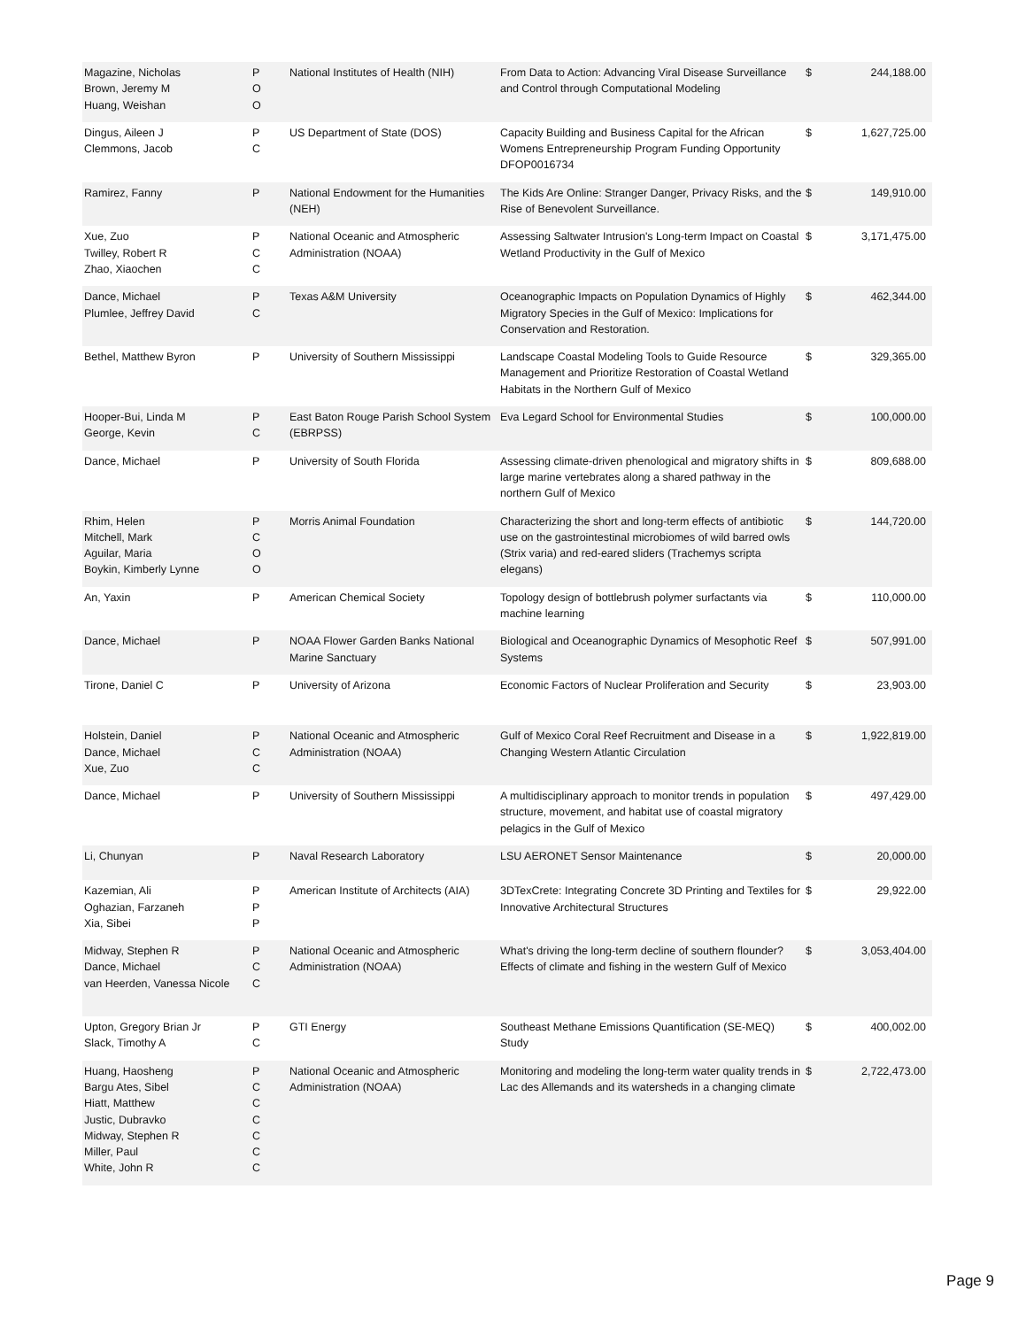| Magazine, Nicholas Brown, Jeremy M Huang, Weishan | P O O | National Institutes of Health (NIH) | From Data to Action: Advancing Viral Disease Surveillance and Control through Computational Modeling | $ | 244,188.00 |
| Dingus, Aileen J Clemmons, Jacob | P C | US Department of State (DOS) | Capacity Building and Business Capital for the African Womens Entrepreneurship Program Funding Opportunity DFOP0016734 | $ | 1,627,725.00 |
| Ramirez, Fanny | P | National Endowment for the Humanities (NEH) | The Kids Are Online: Stranger Danger, Privacy Risks, and the Rise of Benevolent Surveillance. | $ | 149,910.00 |
| Xue, Zuo Twilley, Robert R Zhao, Xiaochen | P C C | National Oceanic and Atmospheric Administration (NOAA) | Assessing Saltwater Intrusion's Long-term Impact on Coastal Wetland Productivity in the Gulf of Mexico | $ | 3,171,475.00 |
| Dance, Michael Plumlee, Jeffrey David | P C | Texas A&M University | Oceanographic Impacts on Population Dynamics of Highly Migratory Species in the Gulf of Mexico: Implications for Conservation and Restoration. | $ | 462,344.00 |
| Bethel, Matthew Byron | P | University of Southern Mississippi | Landscape Coastal Modeling Tools to Guide Resource Management and Prioritize Restoration of Coastal Wetland Habitats in the Northern Gulf of Mexico | $ | 329,365.00 |
| Hooper-Bui, Linda M George, Kevin | P C | East Baton Rouge Parish School System (EBRPSS) | Eva Legard School for Environmental Studies | $ | 100,000.00 |
| Dance, Michael | P | University of South Florida | Assessing climate-driven phenological and migratory shifts in large marine vertebrates along a shared pathway in the northern Gulf of Mexico | $ | 809,688.00 |
| Rhim, Helen Mitchell, Mark Aguilar, Maria Boykin, Kimberly Lynne | P C O O | Morris Animal Foundation | Characterizing the short and long-term effects of antibiotic use on the gastrointestinal microbiomes of wild barred owls (Strix varia) and red-eared sliders (Trachemys scripta elegans) | $ | 144,720.00 |
| An, Yaxin | P | American Chemical Society | Topology design of bottlebrush polymer surfactants via machine learning | $ | 110,000.00 |
| Dance, Michael | P | NOAA Flower Garden Banks National Marine Sanctuary | Biological and Oceanographic Dynamics of Mesophotic Reef Systems | $ | 507,991.00 |
| Tirone, Daniel C | P | University of Arizona | Economic Factors of Nuclear Proliferation and Security | $ | 23,903.00 |
| Holstein, Daniel Dance, Michael Xue, Zuo | P C C | National Oceanic and Atmospheric Administration (NOAA) | Gulf of Mexico Coral Reef Recruitment and Disease in a Changing Western Atlantic Circulation | $ | 1,922,819.00 |
| Dance, Michael | P | University of Southern Mississippi | A multidisciplinary approach to monitor trends in population structure, movement, and habitat use of coastal migratory pelagics in the Gulf of Mexico | $ | 497,429.00 |
| Li, Chunyan | P | Naval Research Laboratory | LSU AERONET Sensor Maintenance | $ | 20,000.00 |
| Kazemian, Ali Oghazian, Farzaneh Xia, Sibei | P P P | American Institute of Architects (AIA) | 3DTexCrete: Integrating Concrete 3D Printing and Textiles for Innovative Architectural Structures | $ | 29,922.00 |
| Midway, Stephen R Dance, Michael van Heerden, Vanessa Nicole | P C C | National Oceanic and Atmospheric Administration (NOAA) | What's driving the long-term decline of southern flounder? Effects of climate and fishing in the western Gulf of Mexico | $ | 3,053,404.00 |
| Upton, Gregory Brian Jr Slack, Timothy A | P C | GTI Energy | Southeast Methane Emissions Quantification (SE-MEQ) Study | $ | 400,002.00 |
| Huang, Haosheng Bargu Ates, Sibel Hiatt, Matthew Justic, Dubravko Midway, Stephen R Miller, Paul White, John R | P C C C C C C | National Oceanic and Atmospheric Administration (NOAA) | Monitoring and modeling the long-term water quality trends in Lac des Allemands and its watersheds in a changing climate | $ | 2,722,473.00 |
Page 9